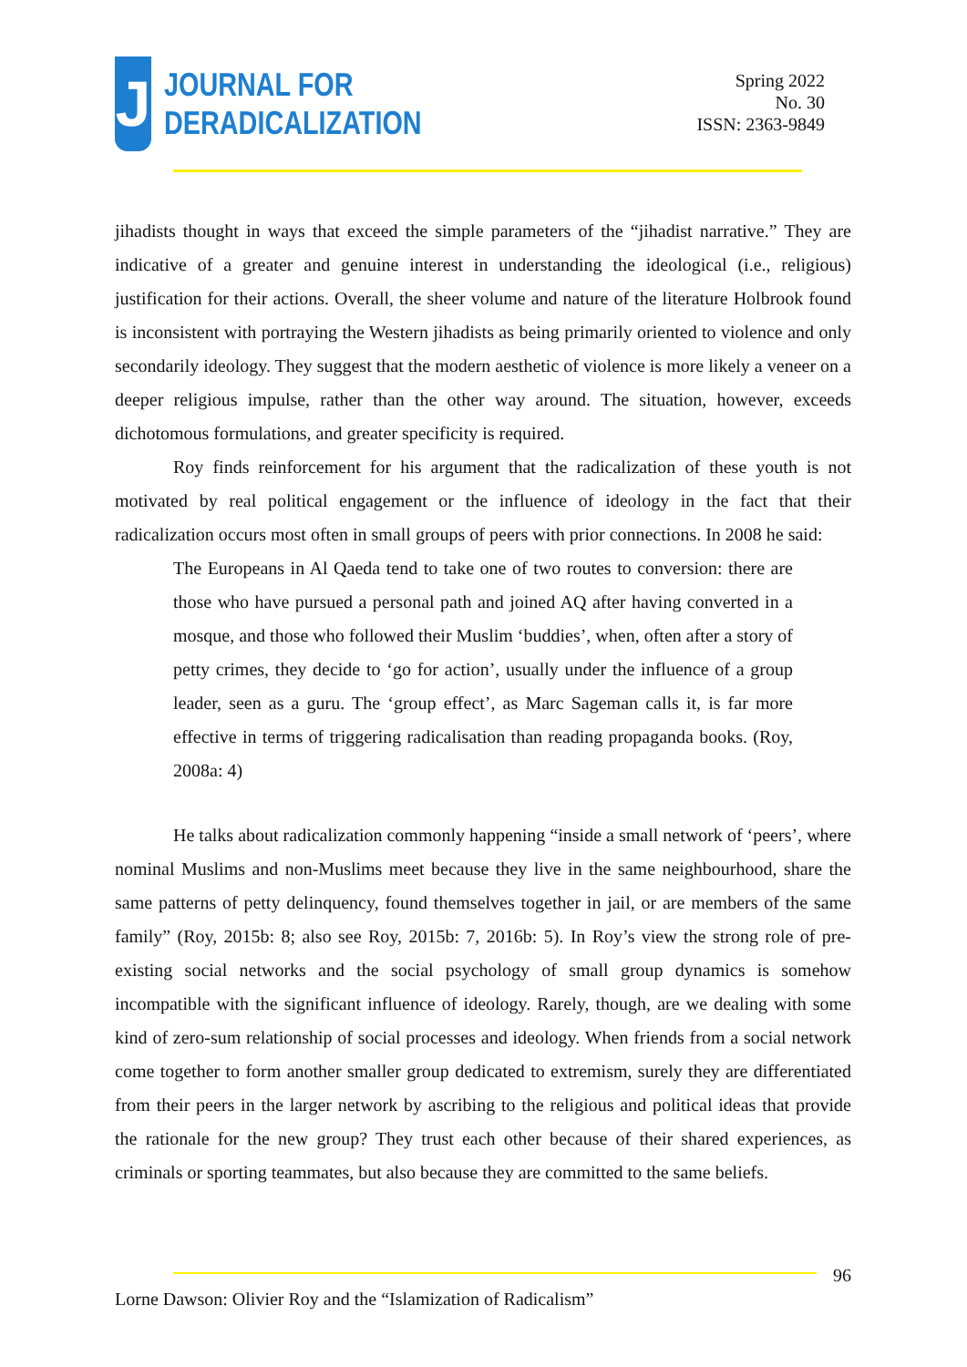J
JOURNAL FOR
DERADICALIZATION
Spring 2022
No. 30
ISSN: 2363-9849
jihadists thought in ways that exceed the simple parameters of the “jihadist narrative.” They are indicative of a greater and genuine interest in understanding the ideological (i.e., religious) justification for their actions. Overall, the sheer volume and nature of the literature Holbrook found is inconsistent with portraying the Western jihadists as being primarily oriented to violence and only secondarily ideology. They suggest that the modern aesthetic of violence is more likely a veneer on a deeper religious impulse, rather than the other way around. The situation, however, exceeds dichotomous formulations, and greater specificity is required.
Roy finds reinforcement for his argument that the radicalization of these youth is not motivated by real political engagement or the influence of ideology in the fact that their radicalization occurs most often in small groups of peers with prior connections. In 2008 he said:
The Europeans in Al Qaeda tend to take one of two routes to conversion: there are those who have pursued a personal path and joined AQ after having converted in a mosque, and those who followed their Muslim ‘buddies’, when, often after a story of petty crimes, they decide to ‘go for action’, usually under the influence of a group leader, seen as a guru. The ‘group effect’, as Marc Sageman calls it, is far more effective in terms of triggering radicalisation than reading propaganda books. (Roy, 2008a: 4)
He talks about radicalization commonly happening “inside a small network of ‘peers’, where nominal Muslims and non-Muslims meet because they live in the same neighbourhood, share the same patterns of petty delinquency, found themselves together in jail, or are members of the same family” (Roy, 2015b: 8; also see Roy, 2015b: 7, 2016b: 5). In Roy’s view the strong role of pre-existing social networks and the social psychology of small group dynamics is somehow incompatible with the significant influence of ideology. Rarely, though, are we dealing with some kind of zero-sum relationship of social processes and ideology. When friends from a social network come together to form another smaller group dedicated to extremism, surely they are differentiated from their peers in the larger network by ascribing to the religious and political ideas that provide the rationale for the new group? They trust each other because of their shared experiences, as criminals or sporting teammates, but also because they are committed to the same beliefs.
96
Lorne Dawson: Olivier Roy and the “Islamization of Radicalism”